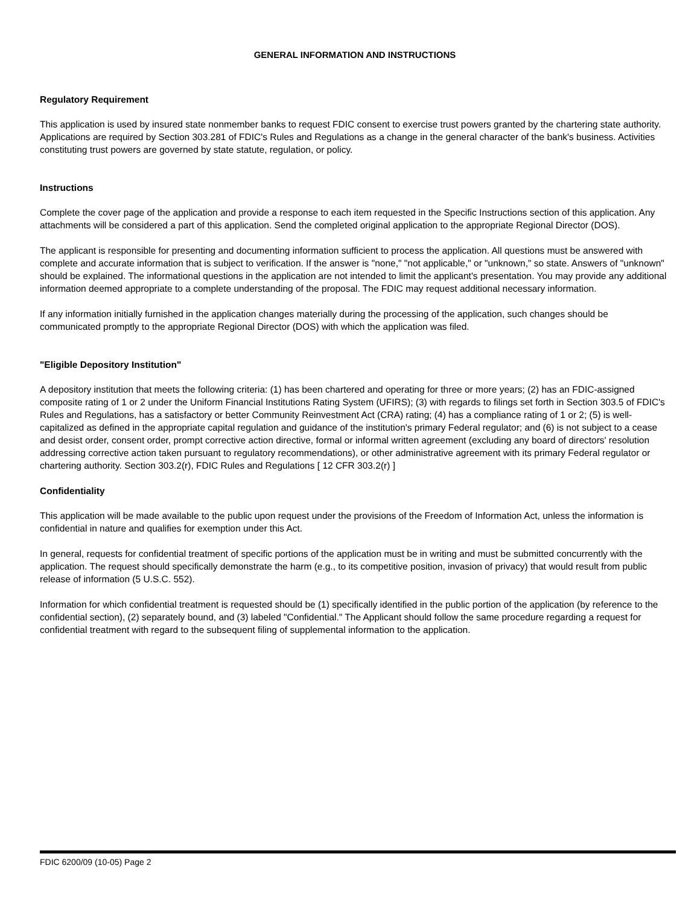GENERAL INFORMATION AND INSTRUCTIONS
Regulatory Requirement
This application is used by insured state nonmember banks to request FDIC consent to exercise trust powers granted by the chartering state authority. Applications are required by Section 303.281 of FDIC's Rules and Regulations as a change in the general character of the bank's business. Activities constituting trust powers are governed by state statute, regulation, or policy.
Instructions
Complete the cover page of the application and provide a response to each item requested in the Specific Instructions section of this application. Any attachments will be considered a part of this application. Send the completed original application to the appropriate Regional Director (DOS).
The applicant is responsible for presenting and documenting information sufficient to process the application. All questions must be answered with complete and accurate information that is subject to verification. If the answer is "none," "not applicable," or "unknown," so state. Answers of "unknown" should be explained. The informational questions in the application are not intended to limit the applicant's presentation. You may provide any additional information deemed appropriate to a complete understanding of the proposal. The FDIC may request additional necessary information.
If any information initially furnished in the application changes materially during the processing of the application, such changes should be communicated promptly to the appropriate Regional Director (DOS) with which the application was filed.
"Eligible Depository Institution"
A depository institution that meets the following criteria: (1) has been chartered and operating for three or more years; (2) has an FDIC-assigned composite rating of 1 or 2 under the Uniform Financial Institutions Rating System (UFIRS); (3) with regards to filings set forth in Section 303.5 of FDIC's Rules and Regulations, has a satisfactory or better Community Reinvestment Act (CRA) rating; (4) has a compliance rating of 1 or 2; (5) is well-capitalized as defined in the appropriate capital regulation and guidance of the institution's primary Federal regulator; and (6) is not subject to a cease and desist order, consent order, prompt corrective action directive, formal or informal written agreement (excluding any board of directors' resolution addressing corrective action taken pursuant to regulatory recommendations), or other administrative agreement with its primary Federal regulator or chartering authority. Section 303.2(r), FDIC Rules and Regulations [ 12 CFR 303.2(r) ]
Confidentiality
This application will be made available to the public upon request under the provisions of the Freedom of Information Act, unless the information is confidential in nature and qualifies for exemption under this Act.
In general, requests for confidential treatment of specific portions of the application must be in writing and must be submitted concurrently with the application. The request should specifically demonstrate the harm (e.g., to its competitive position, invasion of privacy) that would result from public release of information (5 U.S.C. 552).
Information for which confidential treatment is requested should be (1) specifically identified in the public portion of the application (by reference to the confidential section), (2) separately bound, and (3) labeled "Confidential." The Applicant should follow the same procedure regarding a request for confidential treatment with regard to the subsequent filing of supplemental information to the application.
FDIC 6200/09 (10-05) Page 2